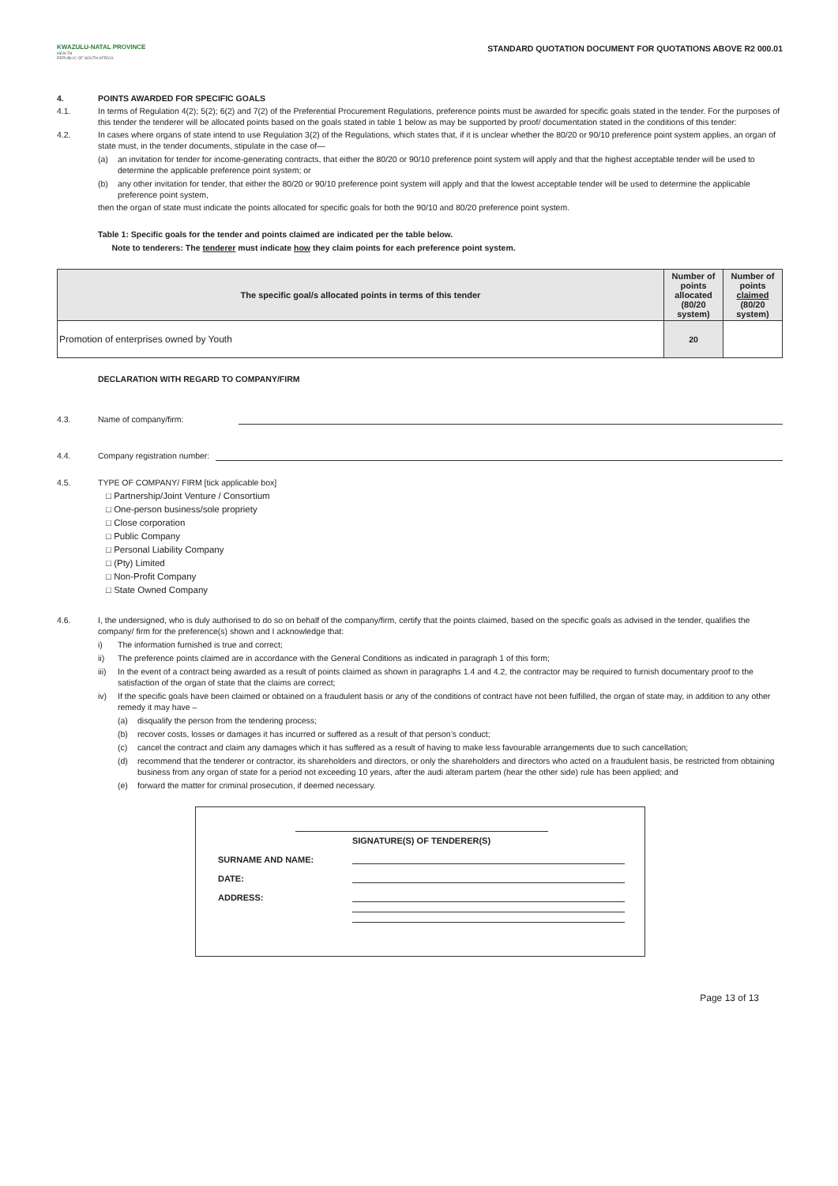KWAZULU-NATAL PROVINCE
HEALTH
REPUBLIC OF SOUTH AFRICA
STANDARD QUOTATION DOCUMENT FOR QUOTATIONS ABOVE R2 000.01
4. POINTS AWARDED FOR SPECIFIC GOALS
4.1. In terms of Regulation 4(2); 5(2); 6(2) and 7(2) of the Preferential Procurement Regulations, preference points must be awarded for specific goals stated in the tender. For the purposes of this tender the tenderer will be allocated points based on the goals stated in table 1 below as may be supported by proof/ documentation stated in the conditions of this tender:
4.2. In cases where organs of state intend to use Regulation 3(2) of the Regulations, which states that, if it is unclear whether the 80/20 or 90/10 preference point system applies, an organ of state must, in the tender documents, stipulate in the case of—
(a) an invitation for tender for income-generating contracts, that either the 80/20 or 90/10 preference point system will apply and that the highest acceptable tender will be used to determine the applicable preference point system; or
(b) any other invitation for tender, that either the 80/20 or 90/10 preference point system will apply and that the lowest acceptable tender will be used to determine the applicable preference point system,
then the organ of state must indicate the points allocated for specific goals for both the 90/10 and 80/20 preference point system.
Table 1: Specific goals for the tender and points claimed are indicated per the table below.
Note to tenderers: The tenderer must indicate how they claim points for each preference point system.
| The specific goal/s allocated points in terms of this tender | Number of points allocated (80/20 system) | Number of points claimed (80/20 system) |
| --- | --- | --- |
| Promotion of enterprises owned by Youth | 20 | |
DECLARATION WITH REGARD TO COMPANY/FIRM
4.3. Name of company/firm:
4.4. Company registration number:
4.5. TYPE OF COMPANY/ FIRM [tick applicable box]
□ Partnership/Joint Venture / Consortium
□ One-person business/sole propriety
□ Close corporation
□ Public Company
□ Personal Liability Company
□ (Pty) Limited
□ Non-Profit Company
□ State Owned Company
4.6. I, the undersigned, who is duly authorised to do so on behalf of the company/firm, certify that the points claimed, based on the specific goals as advised in the tender, qualifies the company/ firm for the preference(s) shown and I acknowledge that:
i) The information furnished is true and correct;
ii) The preference points claimed are in accordance with the General Conditions as indicated in paragraph 1 of this form;
iii) In the event of a contract being awarded as a result of points claimed as shown in paragraphs 1.4 and 4.2, the contractor may be required to furnish documentary proof to the satisfaction of the organ of state that the claims are correct;
iv) If the specific goals have been claimed or obtained on a fraudulent basis or any of the conditions of contract have not been fulfilled, the organ of state may, in addition to any other remedy it may have –
(a) disqualify the person from the tendering process;
(b) recover costs, losses or damages it has incurred or suffered as a result of that person’s conduct;
(c) cancel the contract and claim any damages which it has suffered as a result of having to make less favourable arrangements due to such cancellation;
(d) recommend that the tenderer or contractor, its shareholders and directors, or only the shareholders and directors who acted on a fraudulent basis, be restricted from obtaining business from any organ of state for a period not exceeding 10 years, after the audi alteram partem (hear the other side) rule has been applied; and
(e) forward the matter for criminal prosecution, if deemed necessary.
SIGNATURE(S) OF TENDERER(S)
SURNAME AND NAME:
DATE:
ADDRESS:
Page 13 of 13